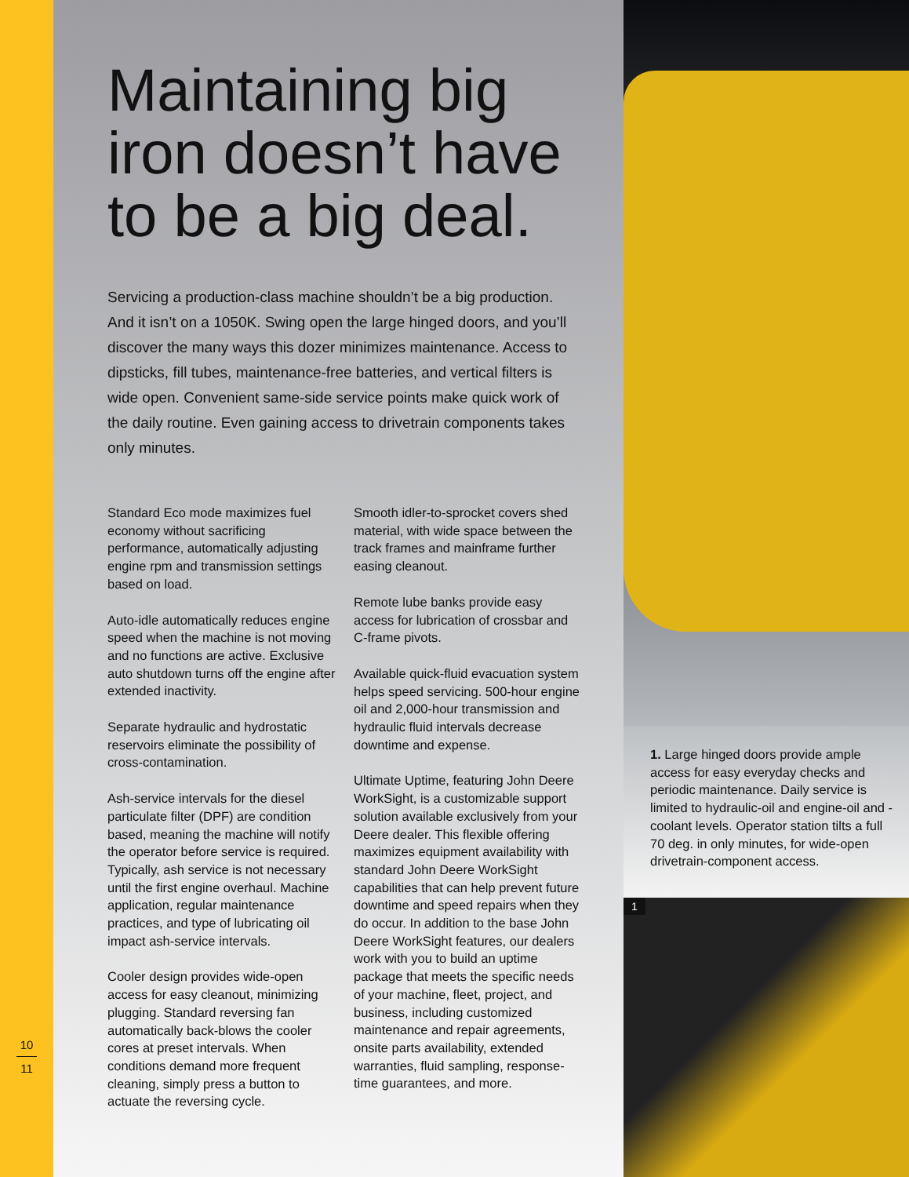10
11
Maintaining big iron doesn’t have to be a big deal.
Servicing a production-class machine shouldn’t be a big production. And it isn’t on a 1050K. Swing open the large hinged doors, and you’ll discover the many ways this dozer minimizes maintenance. Access to dipsticks, fill tubes, maintenance-free batteries, and vertical filters is wide open. Convenient same-side service points make quick work of the daily routine. Even gaining access to drivetrain components takes only minutes.
Standard Eco mode maximizes fuel economy without sacrificing performance, automatically adjusting engine rpm and transmission settings based on load.
Auto-idle automatically reduces engine speed when the machine is not moving and no functions are active. Exclusive auto shutdown turns off the engine after extended inactivity.
Separate hydraulic and hydrostatic reservoirs eliminate the possibility of cross-contamination.
Ash-service intervals for the diesel particulate filter (DPF) are condition based, meaning the machine will notify the operator before service is required. Typically, ash service is not necessary until the first engine overhaul. Machine application, regular maintenance practices, and type of lubricating oil impact ash-service intervals.
Cooler design provides wide-open access for easy cleanout, minimizing plugging. Standard reversing fan automatically back-blows the cooler cores at preset intervals. When conditions demand more frequent cleaning, simply press a button to actuate the reversing cycle.
Smooth idler-to-sprocket covers shed material, with wide space between the track frames and mainframe further easing cleanout.
Remote lube banks provide easy access for lubrication of crossbar and C-frame pivots.
Available quick-fluid evacuation system helps speed servicing. 500-hour engine oil and 2,000-hour transmission and hydraulic fluid intervals decrease downtime and expense.
Ultimate Uptime, featuring John Deere WorkSight, is a customizable support solution available exclusively from your Deere dealer. This flexible offering maximizes equipment availability with standard John Deere WorkSight capabilities that can help prevent future downtime and speed repairs when they do occur. In addition to the base John Deere WorkSight features, our dealers work with you to build an uptime package that meets the specific needs of your machine, fleet, project, and business, including customized maintenance and repair agreements, onsite parts availability, extended warranties, fluid sampling, response-time guarantees, and more.
1. Large hinged doors provide ample access for easy everyday checks and periodic maintenance. Daily service is limited to hydraulic-oil and engine-oil and -coolant levels. Operator station tilts a full 70 deg. in only minutes, for wide-open drivetrain-component access.
1